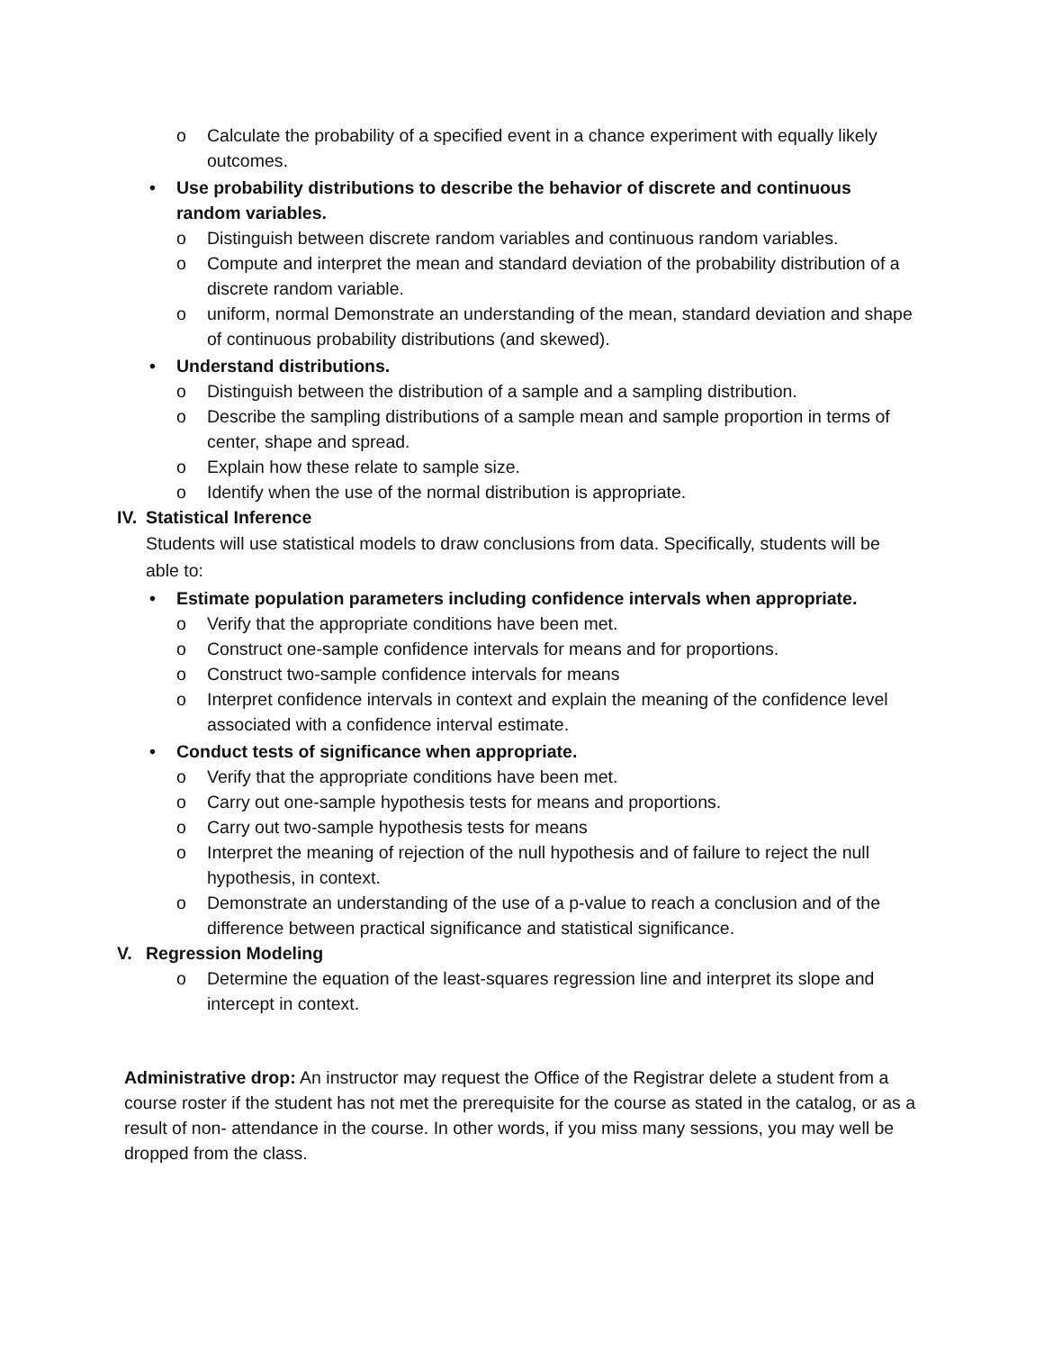o Calculate the probability of a specified event in a chance experiment with equally likely outcomes.
• Use probability distributions to describe the behavior of discrete and continuous random variables.
o Distinguish between discrete random variables and continuous random variables.
o Compute and interpret the mean and standard deviation of the probability distribution of a discrete random variable.
o uniform, normal Demonstrate an understanding of the mean, standard deviation and shape of continuous probability distributions (and skewed).
• Understand distributions.
o Distinguish between the distribution of a sample and a sampling distribution.
o Describe the sampling distributions of a sample mean and sample proportion in terms of center, shape and spread.
o Explain how these relate to sample size.
o Identify when the use of the normal distribution is appropriate.
IV. Statistical Inference
Students will use statistical models to draw conclusions from data. Specifically, students will be able to:
• Estimate population parameters including confidence intervals when appropriate.
o Verify that the appropriate conditions have been met.
o Construct one-sample confidence intervals for means and for proportions.
o Construct two-sample confidence intervals for means
o Interpret confidence intervals in context and explain the meaning of the confidence level associated with a confidence interval estimate.
• Conduct tests of significance when appropriate.
o Verify that the appropriate conditions have been met.
o Carry out one-sample hypothesis tests for means and proportions.
o Carry out two-sample hypothesis tests for means
o Interpret the meaning of rejection of the null hypothesis and of failure to reject the null hypothesis, in context.
o Demonstrate an understanding of the use of a p-value to reach a conclusion and of the difference between practical significance and statistical significance.
V. Regression Modeling
o Determine the equation of the least-squares regression line and interpret its slope and intercept in context.
Administrative drop: An instructor may request the Office of the Registrar delete a student from a course roster if the student has not met the prerequisite for the course as stated in the catalog, or as a result of non- attendance in the course. In other words, if you miss many sessions, you may well be dropped from the class.